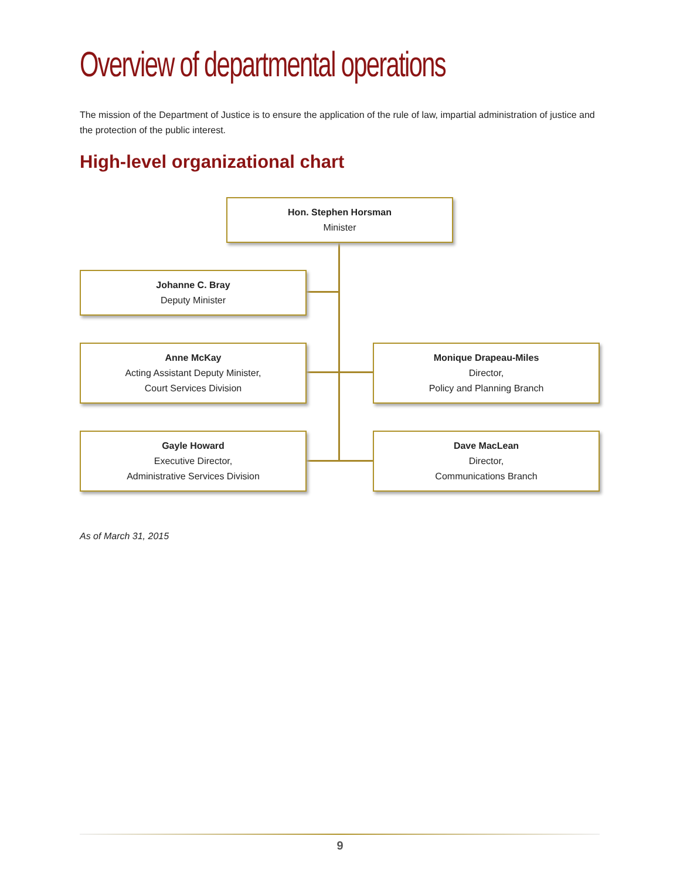Overview of departmental operations
The mission of the Department of Justice is to ensure the application of the rule of law, impartial administration of justice and the protection of the public interest.
High-level organizational chart
Hon. Stephen Horsman
Minister
Johanne C. Bray
Deputy Minister
Anne McKay
Acting Assistant Deputy Minister,
Court Services Division
Monique Drapeau-Miles
Director,
Policy and Planning Branch
Gayle Howard
Executive Director,
Administrative Services Division
Dave MacLean
Director,
Communications Branch
As of March 31, 2015
9